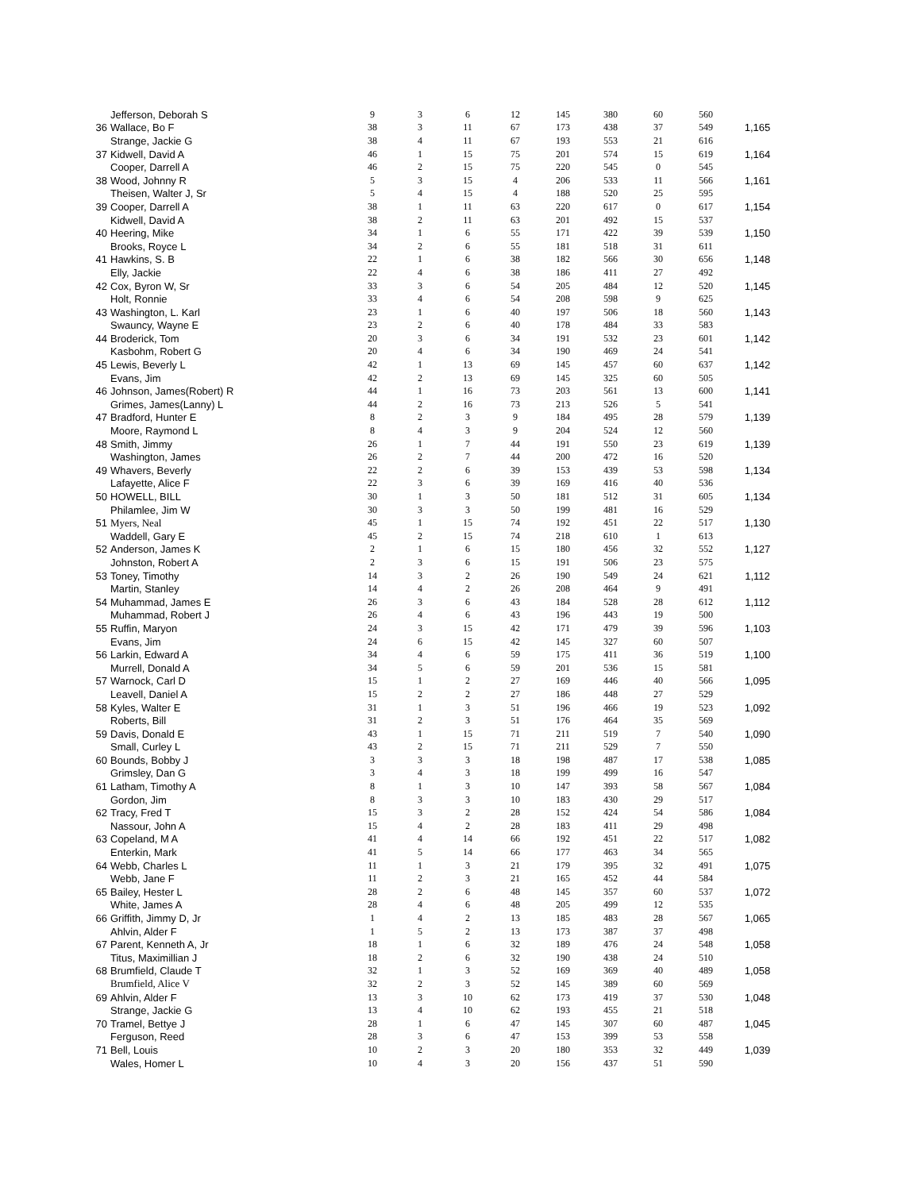| | Jefferson, Deborah S | 9 | 3 | 6 | 12 | 145 | 380 | 60 | 560 | |
| 36 | Wallace, Bo F | 38 | 3 | 11 | 67 | 173 | 438 | 37 | 549 | 1,165 |
| | Strange, Jackie G | 38 | 4 | 11 | 67 | 193 | 553 | 21 | 616 | |
| 37 | Kidwell, David A | 46 | 1 | 15 | 75 | 201 | 574 | 15 | 619 | 1,164 |
| | Cooper, Darrell A | 46 | 2 | 15 | 75 | 220 | 545 | 0 | 545 | |
| 38 | Wood, Johnny R | 5 | 3 | 15 | 4 | 206 | 533 | 11 | 566 | 1,161 |
| | Theisen, Walter J, Sr | 5 | 4 | 15 | 4 | 188 | 520 | 25 | 595 | |
| 39 | Cooper, Darrell A | 38 | 1 | 11 | 63 | 220 | 617 | 0 | 617 | 1,154 |
| | Kidwell, David A | 38 | 2 | 11 | 63 | 201 | 492 | 15 | 537 | |
| 40 | Heering, Mike | 34 | 1 | 6 | 55 | 171 | 422 | 39 | 539 | 1,150 |
| | Brooks, Royce L | 34 | 2 | 6 | 55 | 181 | 518 | 31 | 611 | |
| 41 | Hawkins, S. B | 22 | 1 | 6 | 38 | 182 | 566 | 30 | 656 | 1,148 |
| | Elly, Jackie | 22 | 4 | 6 | 38 | 186 | 411 | 27 | 492 | |
| 42 | Cox, Byron W, Sr | 33 | 3 | 6 | 54 | 205 | 484 | 12 | 520 | 1,145 |
| | Holt, Ronnie | 33 | 4 | 6 | 54 | 208 | 598 | 9 | 625 | |
| 43 | Washington, L. Karl | 23 | 1 | 6 | 40 | 197 | 506 | 18 | 560 | 1,143 |
| | Swauncy, Wayne E | 23 | 2 | 6 | 40 | 178 | 484 | 33 | 583 | |
| 44 | Broderick, Tom | 20 | 3 | 6 | 34 | 191 | 532 | 23 | 601 | 1,142 |
| | Kasbohm, Robert G | 20 | 4 | 6 | 34 | 190 | 469 | 24 | 541 | |
| 45 | Lewis, Beverly L | 42 | 1 | 13 | 69 | 145 | 457 | 60 | 637 | 1,142 |
| | Evans, Jim | 42 | 2 | 13 | 69 | 145 | 325 | 60 | 505 | |
| 46 | Johnson, James(Robert) R | 44 | 1 | 16 | 73 | 203 | 561 | 13 | 600 | 1,141 |
| | Grimes, James(Lanny) L | 44 | 2 | 16 | 73 | 213 | 526 | 5 | 541 | |
| 47 | Bradford, Hunter E | 8 | 2 | 3 | 9 | 184 | 495 | 28 | 579 | 1,139 |
| | Moore, Raymond L | 8 | 4 | 3 | 9 | 204 | 524 | 12 | 560 | |
| 48 | Smith, Jimmy | 26 | 1 | 7 | 44 | 191 | 550 | 23 | 619 | 1,139 |
| | Washington, James | 26 | 2 | 7 | 44 | 200 | 472 | 16 | 520 | |
| 49 | Whavers, Beverly | 22 | 2 | 6 | 39 | 153 | 439 | 53 | 598 | 1,134 |
| | Lafayette, Alice F | 22 | 3 | 6 | 39 | 169 | 416 | 40 | 536 | |
| 50 | HOWELL, BILL | 30 | 1 | 3 | 50 | 181 | 512 | 31 | 605 | 1,134 |
| | Philamlee, Jim W | 30 | 3 | 3 | 50 | 199 | 481 | 16 | 529 | |
| 51 | Myers, Neal | 45 | 1 | 15 | 74 | 192 | 451 | 22 | 517 | 1,130 |
| | Waddell, Gary E | 45 | 2 | 15 | 74 | 218 | 610 | 1 | 613 | |
| 52 | Anderson, James K | 2 | 1 | 6 | 15 | 180 | 456 | 32 | 552 | 1,127 |
| | Johnston, Robert A | 2 | 3 | 6 | 15 | 191 | 506 | 23 | 575 | |
| 53 | Toney, Timothy | 14 | 3 | 2 | 26 | 190 | 549 | 24 | 621 | 1,112 |
| | Martin, Stanley | 14 | 4 | 2 | 26 | 208 | 464 | 9 | 491 | |
| 54 | Muhammad, James E | 26 | 3 | 6 | 43 | 184 | 528 | 28 | 612 | 1,112 |
| | Muhammad, Robert J | 26 | 4 | 6 | 43 | 196 | 443 | 19 | 500 | |
| 55 | Ruffin, Maryon | 24 | 3 | 15 | 42 | 171 | 479 | 39 | 596 | 1,103 |
| | Evans, Jim | 24 | 6 | 15 | 42 | 145 | 327 | 60 | 507 | |
| 56 | Larkin, Edward A | 34 | 4 | 6 | 59 | 175 | 411 | 36 | 519 | 1,100 |
| | Murrell, Donald A | 34 | 5 | 6 | 59 | 201 | 536 | 15 | 581 | |
| 57 | Warnock, Carl D | 15 | 1 | 2 | 27 | 169 | 446 | 40 | 566 | 1,095 |
| | Leavell, Daniel A | 15 | 2 | 2 | 27 | 186 | 448 | 27 | 529 | |
| 58 | Kyles, Walter E | 31 | 1 | 3 | 51 | 196 | 466 | 19 | 523 | 1,092 |
| | Roberts, Bill | 31 | 2 | 3 | 51 | 176 | 464 | 35 | 569 | |
| 59 | Davis, Donald E | 43 | 1 | 15 | 71 | 211 | 519 | 7 | 540 | 1,090 |
| | Small, Curley L | 43 | 2 | 15 | 71 | 211 | 529 | 7 | 550 | |
| 60 | Bounds, Bobby J | 3 | 3 | 3 | 18 | 198 | 487 | 17 | 538 | 1,085 |
| | Grimsley, Dan G | 3 | 4 | 3 | 18 | 199 | 499 | 16 | 547 | |
| 61 | Latham, Timothy A | 8 | 1 | 3 | 10 | 147 | 393 | 58 | 567 | 1,084 |
| | Gordon, Jim | 8 | 3 | 3 | 10 | 183 | 430 | 29 | 517 | |
| 62 | Tracy, Fred T | 15 | 3 | 2 | 28 | 152 | 424 | 54 | 586 | 1,084 |
| | Nassour, John A | 15 | 4 | 2 | 28 | 183 | 411 | 29 | 498 | |
| 63 | Copeland, M A | 41 | 4 | 14 | 66 | 192 | 451 | 22 | 517 | 1,082 |
| | Enterkin, Mark | 41 | 5 | 14 | 66 | 177 | 463 | 34 | 565 | |
| 64 | Webb, Charles L | 11 | 1 | 3 | 21 | 179 | 395 | 32 | 491 | 1,075 |
| | Webb, Jane F | 11 | 2 | 3 | 21 | 165 | 452 | 44 | 584 | |
| 65 | Bailey, Hester L | 28 | 2 | 6 | 48 | 145 | 357 | 60 | 537 | 1,072 |
| | White, James A | 28 | 4 | 6 | 48 | 205 | 499 | 12 | 535 | |
| 66 | Griffith, Jimmy D, Jr | 1 | 4 | 2 | 13 | 185 | 483 | 28 | 567 | 1,065 |
| | Ahlvin, Alder F | 1 | 5 | 2 | 13 | 173 | 387 | 37 | 498 | |
| 67 | Parent, Kenneth A, Jr | 18 | 1 | 6 | 32 | 189 | 476 | 24 | 548 | 1,058 |
| | Titus, Maximillian J | 18 | 2 | 6 | 32 | 190 | 438 | 24 | 510 | |
| 68 | Brumfield, Claude T | 32 | 1 | 3 | 52 | 169 | 369 | 40 | 489 | 1,058 |
| | Brumfield, Alice V | 32 | 2 | 3 | 52 | 145 | 389 | 60 | 569 | |
| 69 | Ahlvin, Alder F | 13 | 3 | 10 | 62 | 173 | 419 | 37 | 530 | 1,048 |
| | Strange, Jackie G | 13 | 4 | 10 | 62 | 193 | 455 | 21 | 518 | |
| 70 | Tramel, Bettye J | 28 | 1 | 6 | 47 | 145 | 307 | 60 | 487 | 1,045 |
| | Ferguson, Reed | 28 | 3 | 6 | 47 | 153 | 399 | 53 | 558 | |
| 71 | Bell, Louis | 10 | 2 | 3 | 20 | 180 | 353 | 32 | 449 | 1,039 |
| | Wales, Homer L | 10 | 4 | 3 | 20 | 156 | 437 | 51 | 590 | |